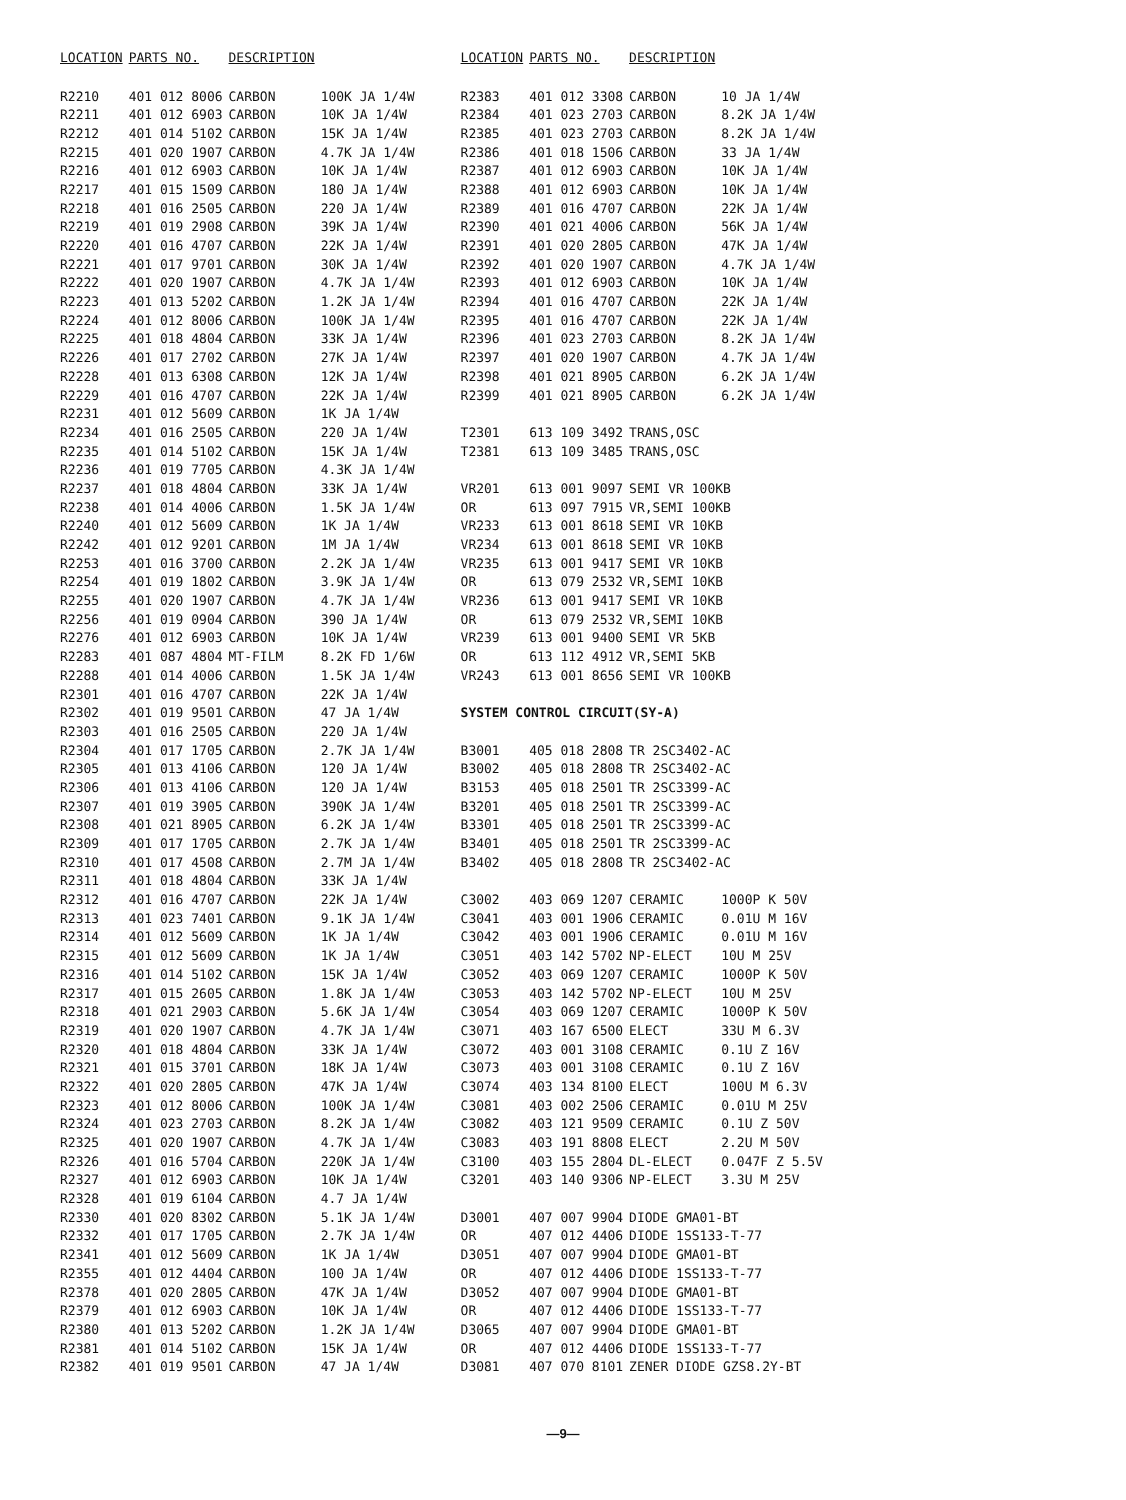| LOCATION | PARTS NO. | DESCRIPTION | |
| --- | --- | --- | --- |
| R2210 | 401 012 8006 | CARBON | 100K JA 1/4W |
| R2211 | 401 012 6903 | CARBON | 10K JA 1/4W |
| R2212 | 401 014 5102 | CARBON | 15K JA 1/4W |
| R2215 | 401 020 1907 | CARBON | 4.7K JA 1/4W |
| R2216 | 401 012 6903 | CARBON | 10K JA 1/4W |
| R2217 | 401 015 1509 | CARBON | 180 JA 1/4W |
| R2218 | 401 016 2505 | CARBON | 220 JA 1/4W |
| R2219 | 401 019 2908 | CARBON | 39K JA 1/4W |
| R2220 | 401 016 4707 | CARBON | 22K JA 1/4W |
| R2221 | 401 017 9701 | CARBON | 30K JA 1/4W |
| R2222 | 401 020 1907 | CARBON | 4.7K JA 1/4W |
| R2223 | 401 013 5202 | CARBON | 1.2K JA 1/4W |
| R2224 | 401 012 8006 | CARBON | 100K JA 1/4W |
| R2225 | 401 018 4804 | CARBON | 33K JA 1/4W |
| R2226 | 401 017 2702 | CARBON | 27K JA 1/4W |
| R2228 | 401 013 6308 | CARBON | 12K JA 1/4W |
| R2229 | 401 016 4707 | CARBON | 22K JA 1/4W |
| R2231 | 401 012 5609 | CARBON | 1K JA 1/4W |
| R2234 | 401 016 2505 | CARBON | 220 JA 1/4W |
| R2235 | 401 014 5102 | CARBON | 15K JA 1/4W |
| R2236 | 401 019 7705 | CARBON | 4.3K JA 1/4W |
| R2237 | 401 018 4804 | CARBON | 33K JA 1/4W |
| R2238 | 401 014 4006 | CARBON | 1.5K JA 1/4W |
| R2240 | 401 012 5609 | CARBON | 1K JA 1/4W |
| R2242 | 401 012 9201 | CARBON | 1M JA 1/4W |
| R2253 | 401 016 3700 | CARBON | 2.2K JA 1/4W |
| R2254 | 401 019 1802 | CARBON | 3.9K JA 1/4W |
| R2255 | 401 020 1907 | CARBON | 4.7K JA 1/4W |
| R2256 | 401 019 0904 | CARBON | 390 JA 1/4W |
| R2276 | 401 012 6903 | CARBON | 10K JA 1/4W |
| R2283 | 401 087 4804 | MT-FILM | 8.2K FD 1/6W |
| R2288 | 401 014 4006 | CARBON | 1.5K JA 1/4W |
| R2301 | 401 016 4707 | CARBON | 22K JA 1/4W |
| R2302 | 401 019 9501 | CARBON | 47 JA 1/4W |
| R2303 | 401 016 2505 | CARBON | 220 JA 1/4W |
| R2304 | 401 017 1705 | CARBON | 2.7K JA 1/4W |
| R2305 | 401 013 4106 | CARBON | 120 JA 1/4W |
| R2306 | 401 013 4106 | CARBON | 120 JA 1/4W |
| R2307 | 401 019 3905 | CARBON | 390K JA 1/4W |
| R2308 | 401 021 8905 | CARBON | 6.2K JA 1/4W |
| R2309 | 401 017 1705 | CARBON | 2.7K JA 1/4W |
| R2310 | 401 017 4508 | CARBON | 2.7M JA 1/4W |
| R2311 | 401 018 4804 | CARBON | 33K JA 1/4W |
| R2312 | 401 016 4707 | CARBON | 22K JA 1/4W |
| R2313 | 401 023 7401 | CARBON | 9.1K JA 1/4W |
| R2314 | 401 012 5609 | CARBON | 1K JA 1/4W |
| R2315 | 401 012 5609 | CARBON | 1K JA 1/4W |
| R2316 | 401 014 5102 | CARBON | 15K JA 1/4W |
| R2317 | 401 015 2605 | CARBON | 1.8K JA 1/4W |
| R2318 | 401 021 2903 | CARBON | 5.6K JA 1/4W |
| R2319 | 401 020 1907 | CARBON | 4.7K JA 1/4W |
| R2320 | 401 018 4804 | CARBON | 33K JA 1/4W |
| R2321 | 401 015 3701 | CARBON | 18K JA 1/4W |
| R2322 | 401 020 2805 | CARBON | 47K JA 1/4W |
| R2323 | 401 012 8006 | CARBON | 100K JA 1/4W |
| R2324 | 401 023 2703 | CARBON | 8.2K JA 1/4W |
| R2325 | 401 020 1907 | CARBON | 4.7K JA 1/4W |
| R2326 | 401 016 5704 | CARBON | 220K JA 1/4W |
| R2327 | 401 012 6903 | CARBON | 10K JA 1/4W |
| R2328 | 401 019 6104 | CARBON | 4.7 JA 1/4W |
| R2330 | 401 020 8302 | CARBON | 5.1K JA 1/4W |
| R2332 | 401 017 1705 | CARBON | 2.7K JA 1/4W |
| R2341 | 401 012 5609 | CARBON | 1K JA 1/4W |
| R2355 | 401 012 4404 | CARBON | 100 JA 1/4W |
| R2378 | 401 020 2805 | CARBON | 47K JA 1/4W |
| R2379 | 401 012 6903 | CARBON | 10K JA 1/4W |
| R2380 | 401 013 5202 | CARBON | 1.2K JA 1/4W |
| R2381 | 401 014 5102 | CARBON | 15K JA 1/4W |
| R2382 | 401 019 9501 | CARBON | 47 JA 1/4W |
| LOCATION | PARTS NO. | DESCRIPTION | |
| --- | --- | --- | --- |
| R2383 | 401 012 3308 | CARBON | 10 JA 1/4W |
| R2384 | 401 023 2703 | CARBON | 8.2K JA 1/4W |
| R2385 | 401 023 2703 | CARBON | 8.2K JA 1/4W |
| R2386 | 401 018 1506 | CARBON | 33 JA 1/4W |
| R2387 | 401 012 6903 | CARBON | 10K JA 1/4W |
| R2388 | 401 012 6903 | CARBON | 10K JA 1/4W |
| R2389 | 401 016 4707 | CARBON | 22K JA 1/4W |
| R2390 | 401 021 4006 | CARBON | 56K JA 1/4W |
| R2391 | 401 020 2805 | CARBON | 47K JA 1/4W |
| R2392 | 401 020 1907 | CARBON | 4.7K JA 1/4W |
| R2393 | 401 012 6903 | CARBON | 10K JA 1/4W |
| R2394 | 401 016 4707 | CARBON | 22K JA 1/4W |
| R2395 | 401 016 4707 | CARBON | 22K JA 1/4W |
| R2396 | 401 023 2703 | CARBON | 8.2K JA 1/4W |
| R2397 | 401 020 1907 | CARBON | 4.7K JA 1/4W |
| R2398 | 401 021 8905 | CARBON | 6.2K JA 1/4W |
| R2399 | 401 021 8905 | CARBON | 6.2K JA 1/4W |
| T2301 | 613 109 3492 | TRANS,OSC | |
| T2381 | 613 109 3485 | TRANS,OSC | |
| VR201 | 613 001 9097 | SEMI VR 100KB | |
| OR | 613 097 7915 | VR,SEMI 100KB | |
| VR233 | 613 001 8618 | SEMI VR 10KB | |
| VR234 | 613 001 8618 | SEMI VR 10KB | |
| VR235 | 613 001 9417 | SEMI VR 10KB | |
| OR | 613 079 2532 | VR,SEMI 10KB | |
| VR236 | 613 001 9417 | SEMI VR 10KB | |
| OR | 613 079 2532 | VR,SEMI 10KB | |
| VR239 | 613 001 9400 | SEMI VR 5KB | |
| OR | 613 112 4912 | VR,SEMI 5KB | |
| VR243 | 613 001 8656 | SEMI VR 100KB | |
| SYSTEM CONTROL CIRCUIT(SY-A) | | | |
| B3001 | 405 018 2808 | TR 2SC3402-AC | |
| B3002 | 405 018 2808 | TR 2SC3402-AC | |
| B3153 | 405 018 2501 | TR 2SC3399-AC | |
| B3201 | 405 018 2501 | TR 2SC3399-AC | |
| B3301 | 405 018 2501 | TR 2SC3399-AC | |
| B3401 | 405 018 2501 | TR 2SC3399-AC | |
| B3402 | 405 018 2808 | TR 2SC3402-AC | |
| C3002 | 403 069 1207 | CERAMIC | 1000P K 50V |
| C3041 | 403 001 1906 | CERAMIC | 0.01U M 16V |
| C3042 | 403 001 1906 | CERAMIC | 0.01U M 16V |
| C3051 | 403 142 5702 | NP-ELECT | 10U M 25V |
| C3052 | 403 069 1207 | CERAMIC | 1000P K 50V |
| C3053 | 403 142 5702 | NP-ELECT | 10U M 25V |
| C3054 | 403 069 1207 | CERAMIC | 1000P K 50V |
| C3071 | 403 167 6500 | ELECT | 33U M 6.3V |
| C3072 | 403 001 3108 | CERAMIC | 0.1U Z 16V |
| C3073 | 403 001 3108 | CERAMIC | 0.1U Z 16V |
| C3074 | 403 134 8100 | ELECT | 100U M 6.3V |
| C3081 | 403 002 2506 | CERAMIC | 0.01U M 25V |
| C3082 | 403 121 9509 | CERAMIC | 0.1U Z 50V |
| C3083 | 403 191 8808 | ELECT | 2.2U M 50V |
| C3100 | 403 155 2804 | DL-ELECT | 0.047F Z 5.5V |
| C3201 | 403 140 9306 | NP-ELECT | 3.3U M 25V |
| D3001 | 407 007 9904 | DIODE GMA01-BT | |
| OR | 407 012 4406 | DIODE 1SS133-T-77 | |
| D3051 | 407 007 9904 | DIODE GMA01-BT | |
| OR | 407 012 4406 | DIODE 1SS133-T-77 | |
| D3052 | 407 007 9904 | DIODE GMA01-BT | |
| OR | 407 012 4406 | DIODE 1SS133-T-77 | |
| D3065 | 407 007 9904 | DIODE GMA01-BT | |
| OR | 407 012 4406 | DIODE 1SS133-T-77 | |
| D3081 | 407 070 8101 | ZENER DIODE GZS8.2Y-BT | |
—9—